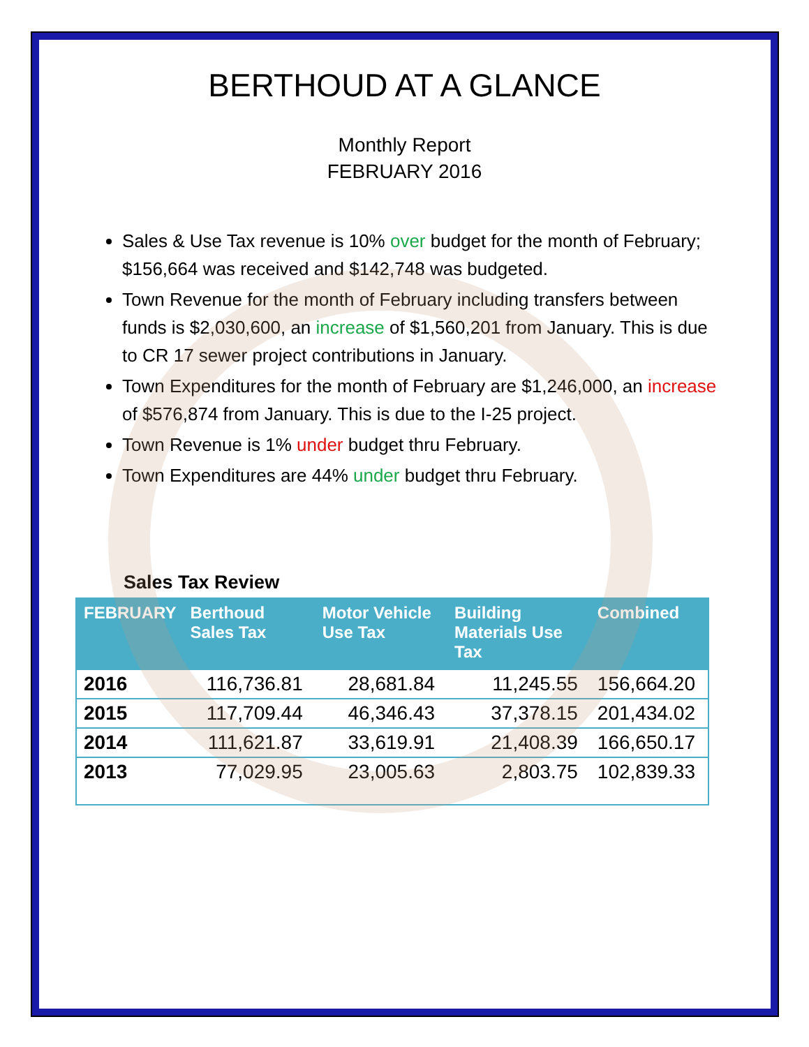BERTHOUD AT A GLANCE
Monthly Report
FEBRUARY 2016
Sales & Use Tax revenue is 10% over budget for the month of February; $156,664 was received and $142,748 was budgeted.
Town Revenue for the month of February including transfers between funds is $2,030,600, an increase of $1,560,201 from January. This is due to CR 17 sewer project contributions in January.
Town Expenditures for the month of February are $1,246,000, an increase of $576,874 from January. This is due to the I-25 project.
Town Revenue is 1% under budget thru February.
Town Expenditures are 44% under budget thru February.
Sales Tax Review
| FEBRUARY | Berthoud Sales Tax | Motor Vehicle Use Tax | Building Materials Use Tax | Combined |
| --- | --- | --- | --- | --- |
| 2016 | 116,736.81 | 28,681.84 | 11,245.55 | 156,664.20 |
| 2015 | 117,709.44 | 46,346.43 | 37,378.15 | 201,434.02 |
| 2014 | 111,621.87 | 33,619.91 | 21,408.39 | 166,650.17 |
| 2013 | 77,029.95 | 23,005.63 | 2,803.75 | 102,839.33 |